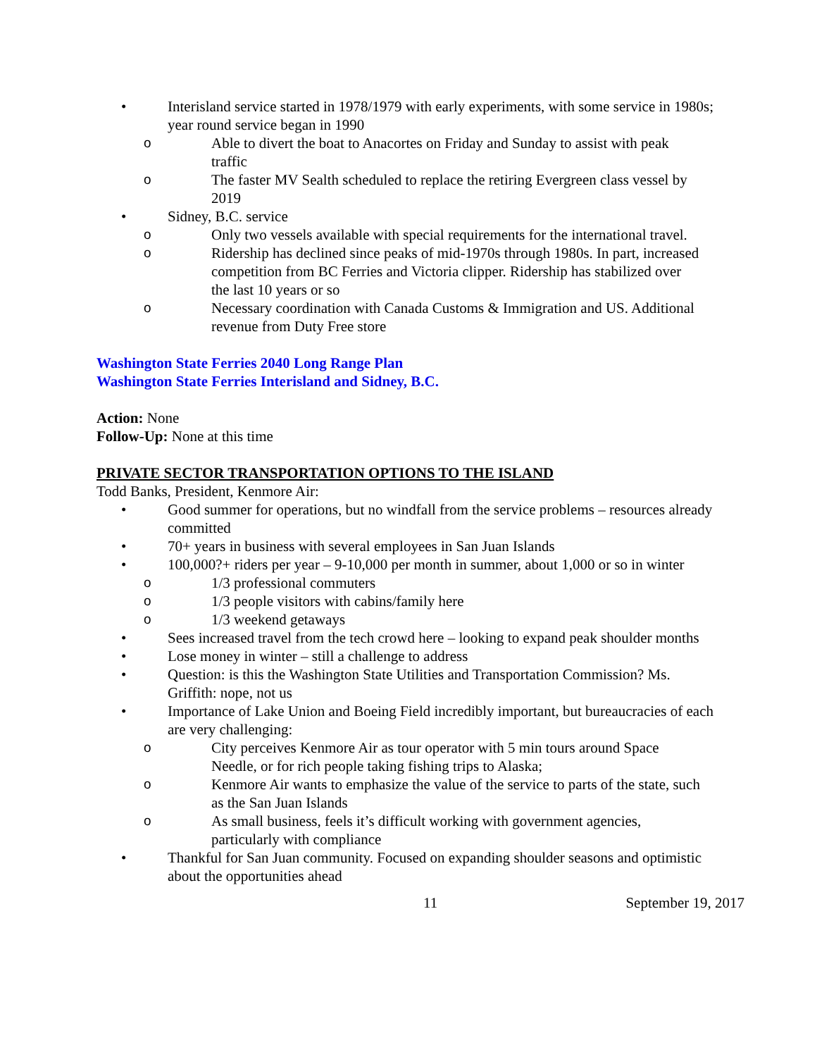• Interisland service started in 1978/1979 with early experiments, with some service in 1980s; year round service began in 1990
o Able to divert the boat to Anacortes on Friday and Sunday to assist with peak traffic
o The faster MV Sealth scheduled to replace the retiring Evergreen class vessel by 2019
• Sidney, B.C. service
o Only two vessels available with special requirements for the international travel.
o Ridership has declined since peaks of mid-1970s through 1980s. In part, increased competition from BC Ferries and Victoria clipper. Ridership has stabilized over the last 10 years or so
o Necessary coordination with Canada Customs & Immigration and US. Additional revenue from Duty Free store
Washington State Ferries 2040 Long Range Plan
Washington State Ferries Interisland and Sidney, B.C.
Action: None
Follow-Up: None at this time
PRIVATE SECTOR TRANSPORTATION OPTIONS TO THE ISLAND
Todd Banks, President, Kenmore Air:
• Good summer for operations, but no windfall from the service problems – resources already committed
• 70+ years in business with several employees in San Juan Islands
• 100,000?+ riders per year – 9-10,000 per month in summer, about 1,000 or so in winter
o 1/3 professional commuters
o 1/3 people visitors with cabins/family here
o 1/3 weekend getaways
• Sees increased travel from the tech crowd here – looking to expand peak shoulder months
• Lose money in winter – still a challenge to address
• Question: is this the Washington State Utilities and Transportation Commission? Ms. Griffith: nope, not us
• Importance of Lake Union and Boeing Field incredibly important, but bureaucracies of each are very challenging:
o City perceives Kenmore Air as tour operator with 5 min tours around Space Needle, or for rich people taking fishing trips to Alaska;
o Kenmore Air wants to emphasize the value of the service to parts of the state, such as the San Juan Islands
o As small business, feels it’s difficult working with government agencies, particularly with compliance
• Thankful for San Juan community. Focused on expanding shoulder seasons and optimistic about the opportunities ahead
11 September 19, 2017